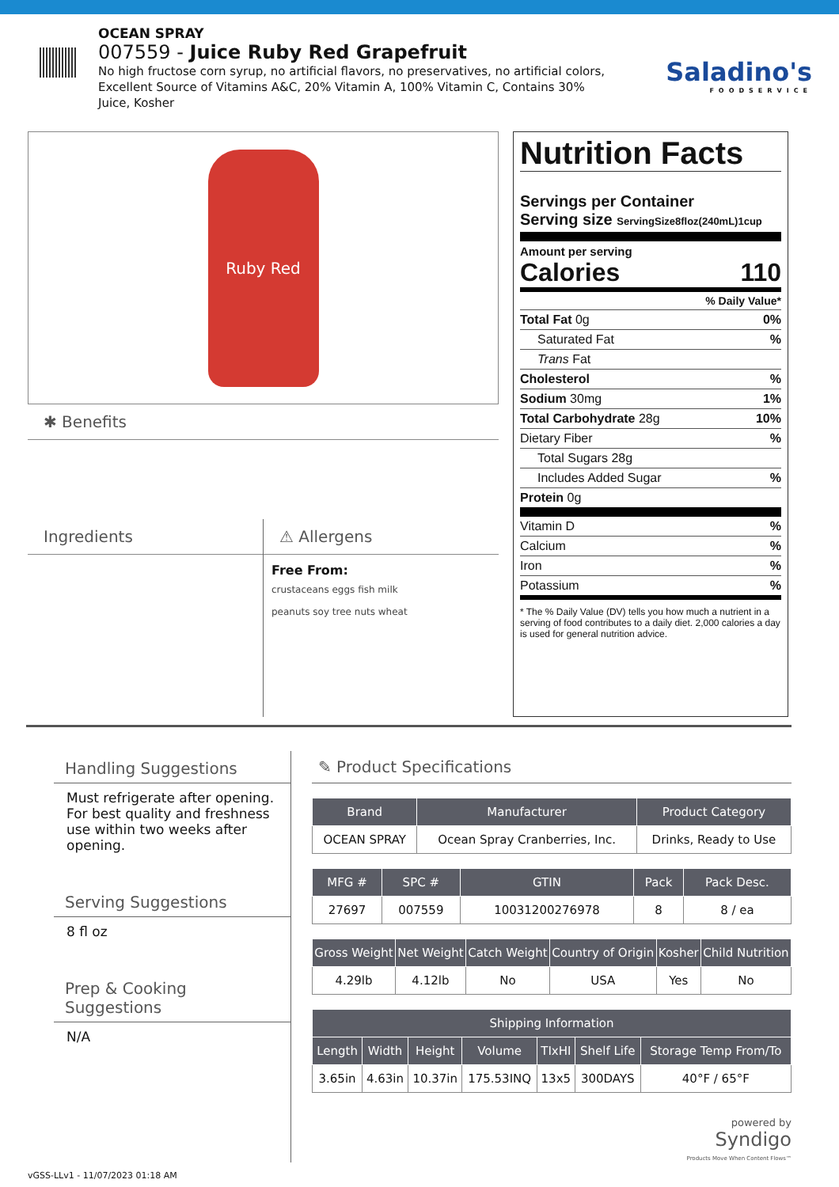OCEAN SPRAY
007559 - Juice Ruby Red Grapefruit
No high fructose corn syrup, no artificial flavors, no preservatives, no artificial colors, Excellent Source of Vitamins A&C, 20% Vitamin A, 100% Vitamin C, Contains 30% Juice, Kosher
Saladino's
FOODSERVICE
Ruby Red
✱ Benefits
Ingredients ⚠ Allergens
Free From:
crustaceans eggs fish milk
peanuts soy tree nuts wheat
Nutrition Facts
Servings per Container
Serving size ServingSize8floz(240mL)1cup
Amount per serving
Calories 110
% Daily Value*
Total Fat 0g 0%
Saturated Fat%
Trans Fat
Cholesterol%
Sodium 30mg 1%
Total Carbohydrate 28g 10%
Dietary Fiber%
Total Sugars 28g
Includes Added Sugar%
Protein 0g
Vitamin D%
Calcium%
Iron%
Potassium%
* The % Daily Value (DV) tells you how much a nutrient in a serving of food contributes to a daily diet. 2,000 calories a day is used for general nutrition advice.
Handling Suggestions
Must refrigerate after opening. For best quality and freshness use within two weeks after opening.
Serving Suggestions
8 fl oz
Prep & Cooking Suggestions
N/A
✎ Product Specifications
| Brand | Manufacturer | Product Category |
| --- | --- | --- |
| OCEAN SPRAY | Ocean Spray Cranberries, Inc. | Drinks, Ready to Use |
| MFG # | SPC # | GTIN | Pack | Pack Desc. |
| --- | --- | --- | --- | --- |
| 27697 | 007559 | 10031200276978 | 8 | 8 / ea |
| Gross Weight | Net Weight | Catch Weight | Country of Origin | Kosher | Child Nutrition |
| --- | --- | --- | --- | --- | --- |
| 4.29lb | 4.12lb | No | USA | Yes | No |
| Shipping Information | | | | | | |
| --- | --- | --- | --- | --- | --- | --- |
| Length | Width | Height | Volume | TIxHI | Shelf Life | Storage Temp From/To |
| 3.65in | 4.63in | 10.37in | 175.53INQ | 13x5 | 300DAYS | 40°F / 65°F |
powered by
Syndigo
Products Move When Content Flows™
vGSS-LLv1 - 11/07/2023 01:18 AM